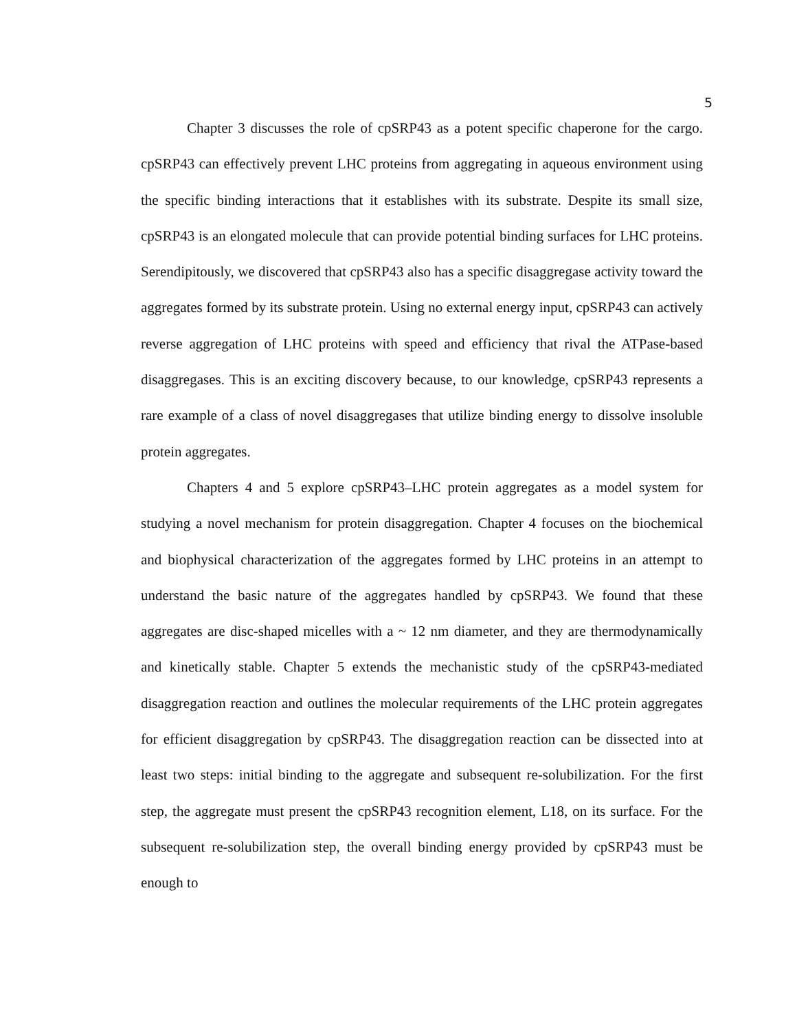5
Chapter 3 discusses the role of cpSRP43 as a potent specific chaperone for the cargo. cpSRP43 can effectively prevent LHC proteins from aggregating in aqueous environment using the specific binding interactions that it establishes with its substrate. Despite its small size, cpSRP43 is an elongated molecule that can provide potential binding surfaces for LHC proteins. Serendipitously, we discovered that cpSRP43 also has a specific disaggregase activity toward the aggregates formed by its substrate protein. Using no external energy input, cpSRP43 can actively reverse aggregation of LHC proteins with speed and efficiency that rival the ATPase-based disaggregases. This is an exciting discovery because, to our knowledge, cpSRP43 represents a rare example of a class of novel disaggregases that utilize binding energy to dissolve insoluble protein aggregates.
Chapters 4 and 5 explore cpSRP43–LHC protein aggregates as a model system for studying a novel mechanism for protein disaggregation. Chapter 4 focuses on the biochemical and biophysical characterization of the aggregates formed by LHC proteins in an attempt to understand the basic nature of the aggregates handled by cpSRP43. We found that these aggregates are disc-shaped micelles with a ~ 12 nm diameter, and they are thermodynamically and kinetically stable. Chapter 5 extends the mechanistic study of the cpSRP43-mediated disaggregation reaction and outlines the molecular requirements of the LHC protein aggregates for efficient disaggregation by cpSRP43. The disaggregation reaction can be dissected into at least two steps: initial binding to the aggregate and subsequent re-solubilization. For the first step, the aggregate must present the cpSRP43 recognition element, L18, on its surface. For the subsequent re-solubilization step, the overall binding energy provided by cpSRP43 must be enough to